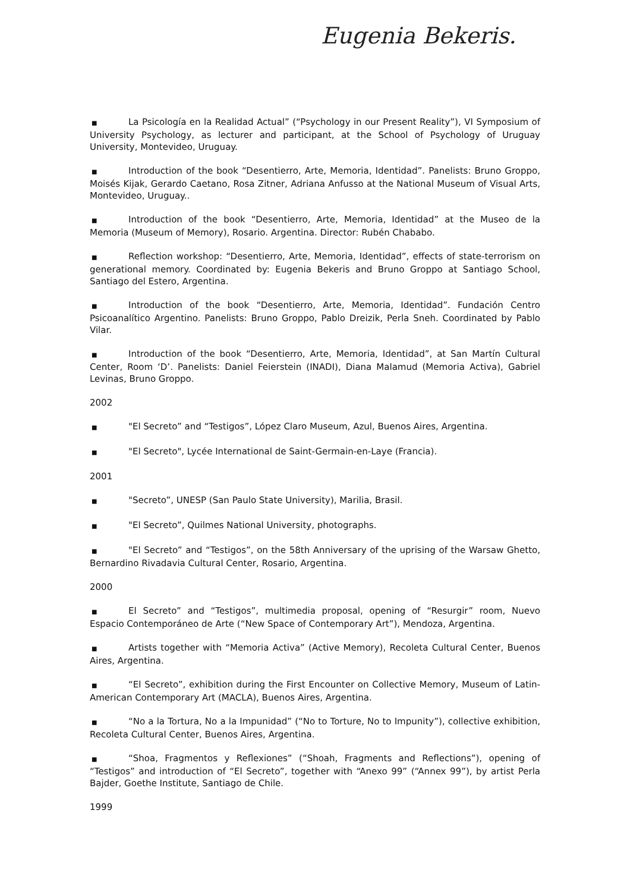Eugenia Bekeris.
■ La Psicología en la Realidad Actual” (“Psychology in our Present Reality”), VI Symposium of University Psychology, as lecturer and participant, at the School of Psychology of Uruguay University, Montevideo, Uruguay.
■ Introduction of the book “Desentierro, Arte, Memoria, Identidad”. Panelists: Bruno Groppo, Moisés Kijak, Gerardo Caetano, Rosa Zitner, Adriana Anfusso at the National Museum of Visual Arts, Montevideo, Uruguay..
■ Introduction of the book “Desentierro, Arte, Memoria, Identidad” at the Museo de la Memoria (Museum of Memory), Rosario. Argentina. Director: Rubén Chababo.
■ Reflection workshop: “Desentierro, Arte, Memoria, Identidad”, effects of state-terrorism on generational memory. Coordinated by: Eugenia Bekeris and Bruno Groppo at Santiago School, Santiago del Estero, Argentina.
■ Introduction of the book “Desentierro, Arte, Memoria, Identidad”. Fundación Centro Psicoanalítico Argentino. Panelists: Bruno Groppo, Pablo Dreizik, Perla Sneh. Coordinated by Pablo Vilar.
■ Introduction of the book “Desentierro, Arte, Memoria, Identidad”, at San Martín Cultural Center, Room ‘D’. Panelists: Daniel Feierstein (INADI), Diana Malamud (Memoria Activa), Gabriel Levinas, Bruno Groppo.
2002
■ "El Secreto” and “Testigos”, López Claro Museum, Azul, Buenos Aires, Argentina.
■ "El Secreto", Lycée International de Saint-Germain-en-Laye (Francia).
2001
■ "Secreto”, UNESP (San Paulo State University), Marilia, Brasil.
■ "El Secreto”, Quilmes National University, photographs.
■ "El Secreto” and “Testigos”, on the 58th Anniversary of the uprising of the Warsaw Ghetto, Bernardino Rivadavia Cultural Center, Rosario, Argentina.
2000
■ El Secreto” and “Testigos”, multimedia proposal, opening of “Resurgir” room, Nuevo Espacio Contemporáneo de Arte (“New Space of Contemporary Art”), Mendoza, Argentina.
■ Artists together with “Memoria Activa” (Active Memory), Recoleta Cultural Center, Buenos Aires, Argentina.
■ “El Secreto”, exhibition during the First Encounter on Collective Memory, Museum of Latin-American Contemporary Art (MACLA), Buenos Aires, Argentina.
■ “No a la Tortura, No a la Impunidad” (“No to Torture, No to Impunity”), collective exhibition, Recoleta Cultural Center, Buenos Aires, Argentina.
■ “Shoa, Fragmentos y Reflexiones” (“Shoah, Fragments and Reflections”), opening of “Testigos” and introduction of “El Secreto”, together with “Anexo 99” (“Annex 99”), by artist Perla Bajder, Goethe Institute, Santiago de Chile.
1999